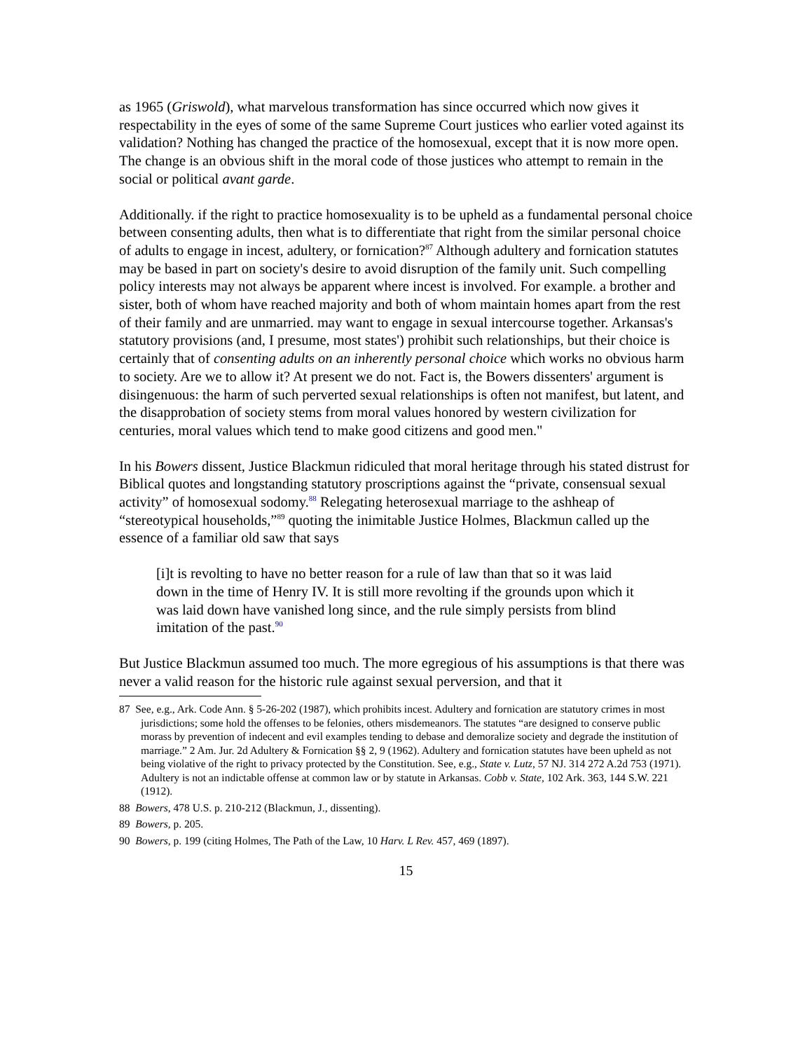as 1965 (Griswold), what marvelous transformation has since occurred which now gives it respectability in the eyes of some of the same Supreme Court justices who earlier voted against its validation? Nothing has changed the practice of the homosexual, except that it is now more open. The change is an obvious shift in the moral code of those justices who attempt to remain in the social or political avant garde.
Additionally. if the right to practice homosexuality is to be upheld as a fundamental personal choice between consenting adults, then what is to differentiate that right from the similar personal choice of adults to engage in incest, adultery, or fornication?<sup>87</sup> Although adultery and fornication statutes may be based in part on society's desire to avoid disruption of the family unit. Such compelling policy interests may not always be apparent where incest is involved. For example. a brother and sister, both of whom have reached majority and both of whom maintain homes apart from the rest of their family and are unmarried. may want to engage in sexual intercourse together. Arkansas's statutory provisions (and, I presume, most states') prohibit such relationships, but their choice is certainly that of consenting adults on an inherently personal choice which works no obvious harm to society. Are we to allow it? At present we do not. Fact is, the Bowers dissenters' argument is disingenuous: the harm of such perverted sexual relationships is often not manifest, but latent, and the disapprobation of society stems from moral values honored by western civilization for centuries, moral values which tend to make good citizens and good men."
In his Bowers dissent, Justice Blackmun ridiculed that moral heritage through his stated distrust for Biblical quotes and longstanding statutory proscriptions against the “private, consensual sexual activity” of homosexual sodomy.<sup>88</sup> Relegating heterosexual marriage to the ashheap of “stereotypical households,”<sup>89</sup> quoting the inimitable Justice Holmes, Blackmun called up the essence of a familiar old saw that says
[i]t is revolting to have no better reason for a rule of law than that so it was laid down in the time of Henry IV. It is still more revolting if the grounds upon which it was laid down have vanished long since, and the rule simply persists from blind imitation of the past.<sup>90</sup>
But Justice Blackmun assumed too much. The more egregious of his assumptions is that there was never a valid reason for the historic rule against sexual perversion, and that it
87 See, e.g., Ark. Code Ann. § 5-26-202 (1987), which prohibits incest. Adultery and fornication are statutory crimes in most jurisdictions; some hold the offenses to be felonies, others misdemeanors. The statutes “are designed to conserve public morass by prevention of indecent and evil examples tending to debase and demoralize society and degrade the institution of marriage.” 2 Am. Jur. 2d Adultery & Fornication §§ 2, 9 (1962). Adultery and fornication statutes have been upheld as not being violative of the right to privacy protected by the Constitution. See, e.g., State v. Lutz, 57 NJ. 314 272 A.2d 753 (1971). Adultery is not an indictable offense at common law or by statute in Arkansas. Cobb v. State, 102 Ark. 363, 144 S.W. 221 (1912).
88 Bowers, 478 U.S. p. 210-212 (Blackmun, J., dissenting).
89 Bowers, p. 205.
90 Bowers, p. 199 (citing Holmes, The Path of the Law, 10 Harv. L Rev. 457, 469 (1897).
15